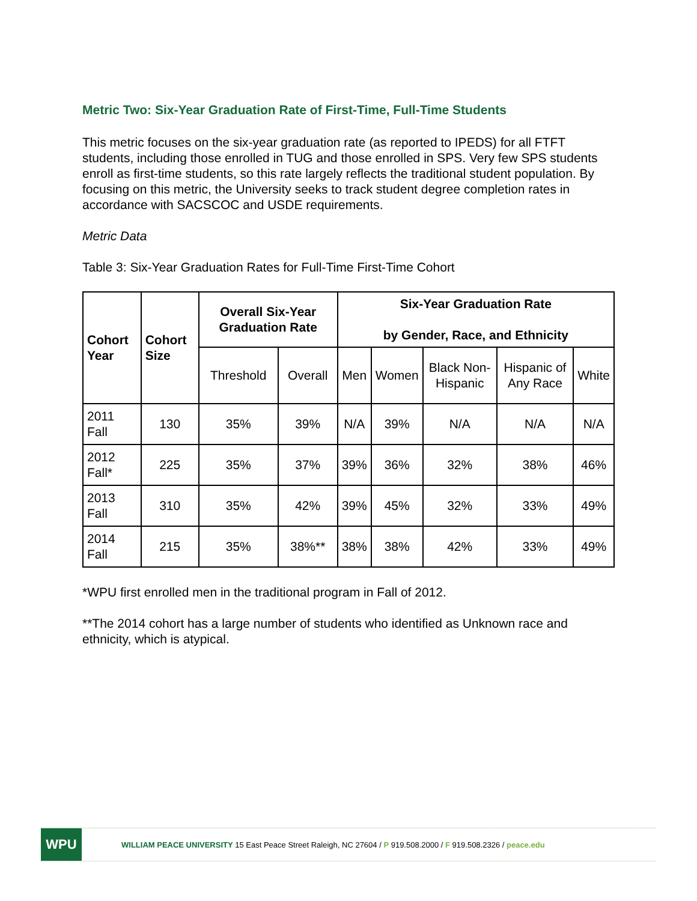Metric Two: Six-Year Graduation Rate of First-Time, Full-Time Students
This metric focuses on the six-year graduation rate (as reported to IPEDS) for all FTFT students, including those enrolled in TUG and those enrolled in SPS. Very few SPS students enroll as first-time students, so this rate largely reflects the traditional student population. By focusing on this metric, the University seeks to track student degree completion rates in accordance with SACSCOC and USDE requirements.
Metric Data
Table 3: Six-Year Graduation Rates for Full-Time First-Time Cohort
| Cohort Year | Cohort Size | Overall Six-Year Graduation Rate | | Six-Year Graduation Rate by Gender, Race, and Ethnicity | | | | |
| --- | --- | --- | --- | --- | --- | --- | --- | --- |
| | | Threshold | Overall | Men | Women | Black Non-Hispanic | Hispanic of Any Race | White |
| 2011 Fall | 130 | 35% | 39% | N/A | 39% | N/A | N/A | N/A |
| 2012 Fall* | 225 | 35% | 37% | 39% | 36% | 32% | 38% | 46% |
| 2013 Fall | 310 | 35% | 42% | 39% | 45% | 32% | 33% | 49% |
| 2014 Fall | 215 | 35% | 38%** | 38% | 38% | 42% | 33% | 49% |
*WPU first enrolled men in the traditional program in Fall of 2012.
**The 2014 cohort has a large number of students who identified as Unknown race and ethnicity, which is atypical.
WPU
WILLIAM PEACE UNIVERSITY 15 East Peace Street Raleigh, NC 27604 / P 919.508.2000 / F 919.508.2326 / peace.edu